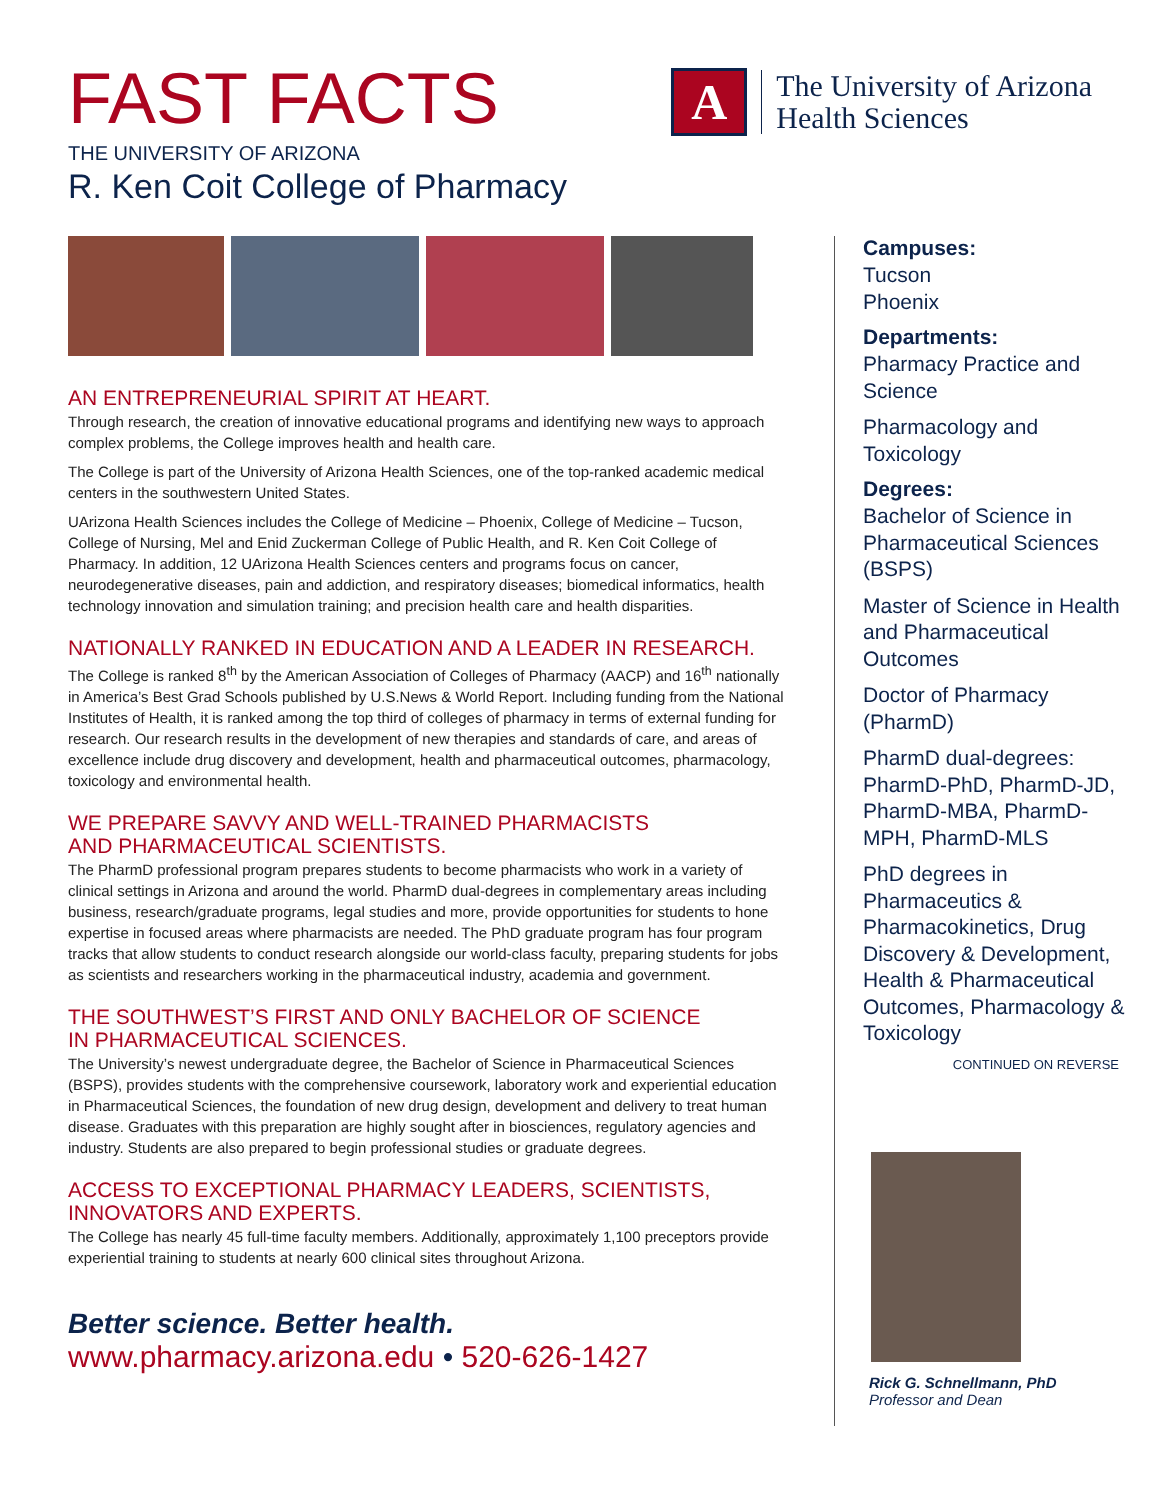FAST FACTS
THE UNIVERSITY OF ARIZONA
R. Ken Coit College of Pharmacy
A
The University of Arizona
Health Sciences
AN ENTREPRENEURIAL SPIRIT AT HEART.
Through research, the creation of innovative educational programs and identifying new ways to approach complex problems, the College improves health and health care.
The College is part of the University of Arizona Health Sciences, one of the top-ranked academic medical centers in the southwestern United States.
UArizona Health Sciences includes the College of Medicine – Phoenix, College of Medicine – Tucson, College of Nursing, Mel and Enid Zuckerman College of Public Health, and R. Ken Coit College of Pharmacy. In addition, 12 UArizona Health Sciences centers and programs focus on cancer, neurodegenerative diseases, pain and addiction, and respiratory diseases; biomedical informatics, health technology innovation and simulation training; and precision health care and health disparities.
NATIONALLY RANKED IN EDUCATION AND A LEADER IN RESEARCH.
The College is ranked 8<sup>th</sup> by the American Association of Colleges of Pharmacy (AACP) and 16<sup>th</sup> nationally in America’s Best Grad Schools published by U.S.News & World Report. Including funding from the National Institutes of Health, it is ranked among the top third of colleges of pharmacy in terms of external funding for research. Our research results in the development of new therapies and standards of care, and areas of excellence include drug discovery and development, health and pharmaceutical outcomes, pharmacology, toxicology and environmental health.
WE PREPARE SAVVY AND WELL-TRAINED PHARMACISTS
AND PHARMACEUTICAL SCIENTISTS.
The PharmD professional program prepares students to become pharmacists who work in a variety of clinical settings in Arizona and around the world. PharmD dual-degrees in complementary areas including business, research/graduate programs, legal studies and more, provide opportunities for students to hone expertise in focused areas where pharmacists are needed. The PhD graduate program has four program tracks that allow students to conduct research alongside our world-class faculty, preparing students for jobs as scientists and researchers working in the pharmaceutical industry, academia and government.
THE SOUTHWEST’S FIRST AND ONLY BACHELOR OF SCIENCE
IN PHARMACEUTICAL SCIENCES.
The University’s newest undergraduate degree, the Bachelor of Science in Pharmaceutical Sciences (BSPS), provides students with the comprehensive coursework, laboratory work and experiential education in Pharmaceutical Sciences, the foundation of new drug design, development and delivery to treat human disease. Graduates with this preparation are highly sought after in biosciences, regulatory agencies and industry. Students are also prepared to begin professional studies or graduate degrees.
ACCESS TO EXCEPTIONAL PHARMACY LEADERS, SCIENTISTS,
INNOVATORS AND EXPERTS.
The College has nearly 45 full-time faculty members. Additionally, approximately 1,100 preceptors provide experiential training to students at nearly 600 clinical sites throughout Arizona.
Better science. Better health.
www.pharmacy.arizona.edu • 520-626-1427
Campuses:
Tucson
Phoenix
Departments:
Pharmacy Practice and Science
Pharmacology and Toxicology
Degrees:
Bachelor of Science in Pharmaceutical Sciences (BSPS)
Master of Science in Health and Pharmaceutical Outcomes
Doctor of Pharmacy (PharmD)
PharmD dual-degrees: PharmD-PhD, PharmD-JD, PharmD-MBA, PharmD-MPH, PharmD-MLS
PhD degrees in Pharmaceutics & Pharmacokinetics, Drug Discovery & Development, Health & Pharmaceutical Outcomes, Pharmacology & Toxicology
CONTINUED ON REVERSE
Rick G. Schnellmann, PhD
Professor and Dean